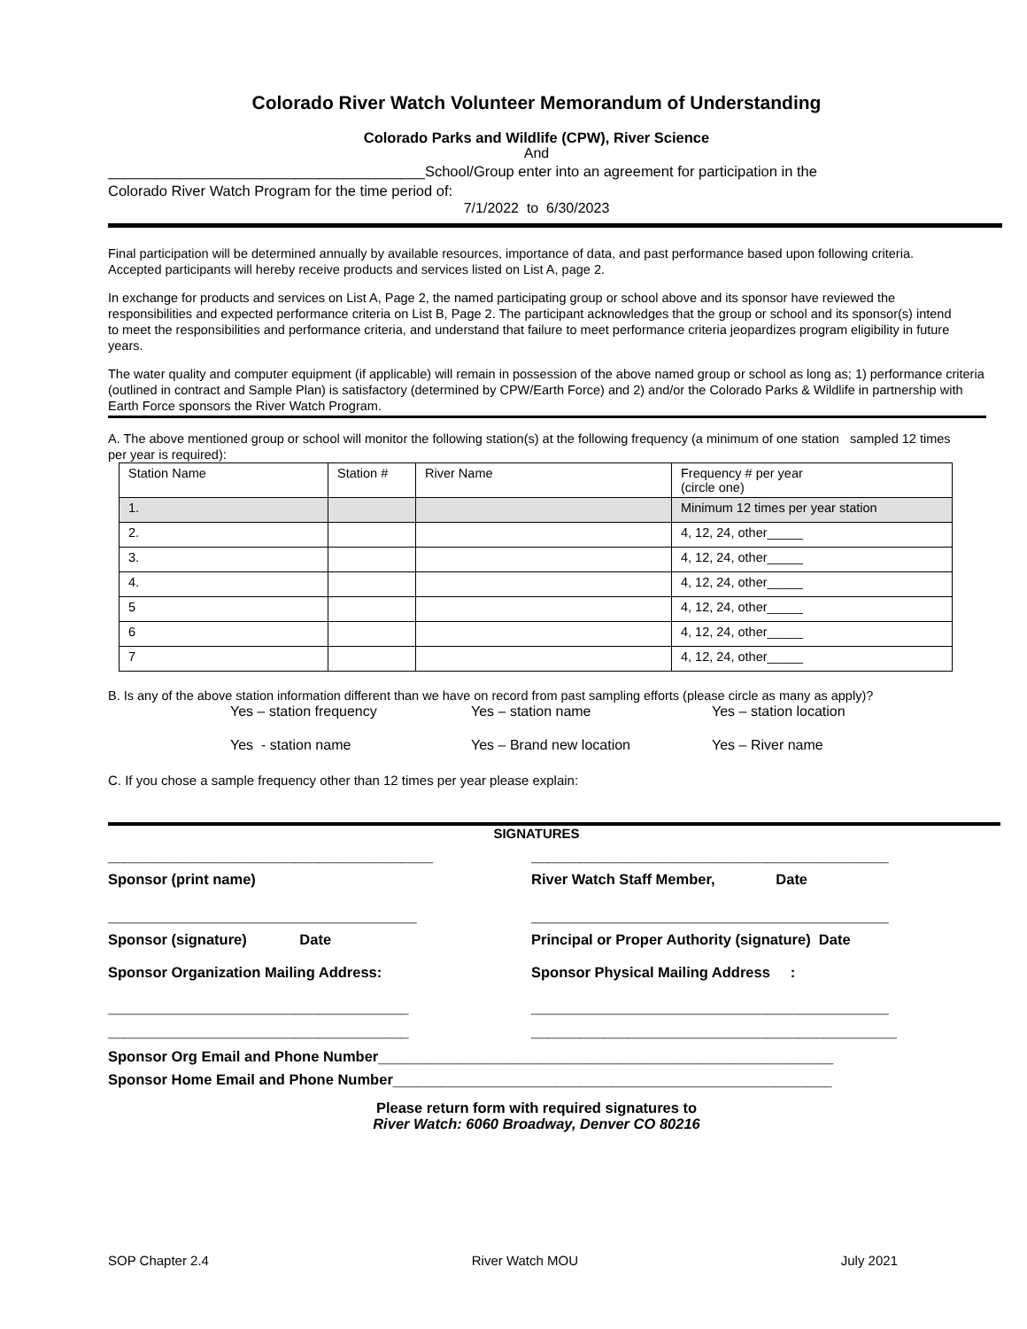Colorado River Watch Volunteer Memorandum of Understanding
Colorado Parks and Wildlife (CPW), River Science
And
_______________________________________School/Group enter into an agreement for participation in the
Colorado River Watch Program for the time period of:
7/1/2022 to 6/30/2023
Final participation will be determined annually by available resources, importance of data, and past performance based upon following criteria. Accepted participants will hereby receive products and services listed on List A, page 2.
In exchange for products and services on List A, Page 2, the named participating group or school above and its sponsor have reviewed the responsibilities and expected performance criteria on List B, Page 2. The participant acknowledges that the group or school and its sponsor(s) intend to meet the responsibilities and performance criteria, and understand that failure to meet performance criteria jeopardizes program eligibility in future years.
The water quality and computer equipment (if applicable) will remain in possession of the above named group or school as long as; 1) performance criteria (outlined in contract and Sample Plan) is satisfactory (determined by CPW/Earth Force) and 2) and/or the Colorado Parks & Wildlife in partnership with Earth Force sponsors the River Watch Program.
A. The above mentioned group or school will monitor the following station(s) at the following frequency (a minimum of one station sampled 12 times per year is required):
| Station Name | Station # | River Name | Frequency # per year (circle one) |
| --- | --- | --- | --- |
| 1. | | | Minimum 12 times per year station |
| 2. | | | 4, 12, 24, other_____ |
| 3. | | | 4, 12, 24, other_____ |
| 4. | | | 4, 12, 24, other_____ |
| 5 | | | 4, 12, 24, other_____ |
| 6 | | | 4, 12, 24, other_____ |
| 7 | | | 4, 12, 24, other_____ |
B. Is any of the above station information different than we have on record from past sampling efforts (please circle as many as apply)?
Yes – station frequency
Yes – station name
Yes – station location
Yes - station name
Yes – Brand new location
Yes – River name
C. If you chose a sample frequency other than 12 times per year please explain:
SIGNATURES
________________________________________
____________________________________________
Sponsor (print name)
River Watch Staff Member, Date
______________________________________
____________________________________________
Sponsor (signature) Date
Principal or Proper Authority (signature) Date
Sponsor Organization Mailing Address:
Sponsor Physical Mailing Address :
_____________________________________
____________________________________________
_____________________________________
_____________________________________________
Sponsor Org Email and Phone Number________________________________________________________
Sponsor Home Email and Phone Number______________________________________________________
Please return form with required signatures to
River Watch: 6060 Broadway, Denver CO 80216
SOP Chapter 2.4 River Watch MOU July 2021